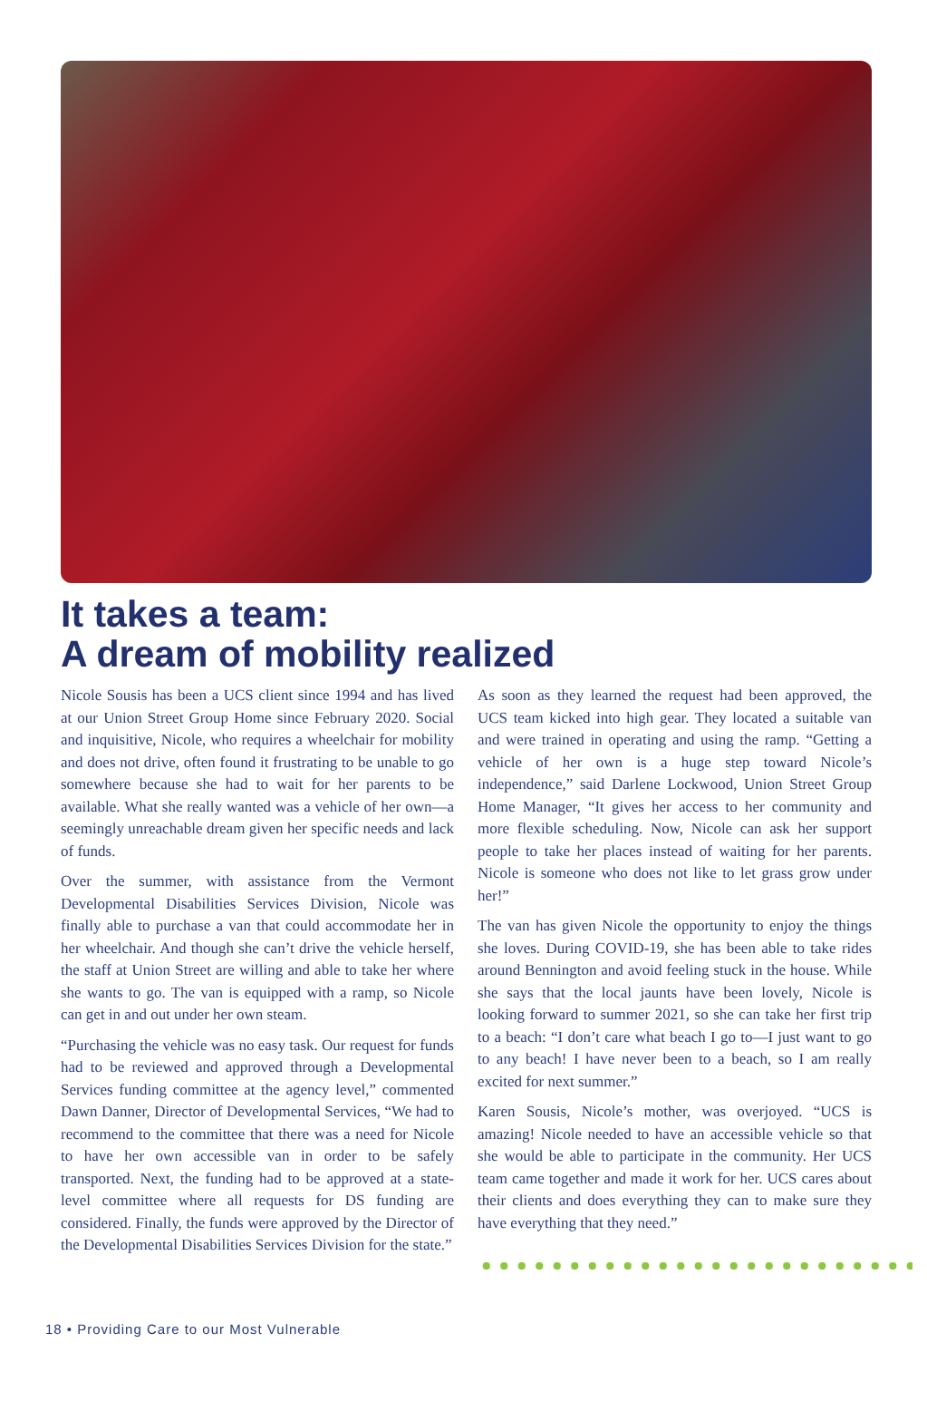It takes a team:
A dream of mobility realized
Nicole Sousis has been a UCS client since 1994 and has lived at our Union Street Group Home since February 2020. Social and inquisitive, Nicole, who requires a wheelchair for mobility and does not drive, often found it frustrating to be unable to go somewhere because she had to wait for her parents to be available. What she really wanted was a vehicle of her own—a seemingly unreachable dream given her specific needs and lack of funds.
Over the summer, with assistance from the Vermont Developmental Disabilities Services Division, Nicole was finally able to purchase a van that could accommodate her in her wheelchair. And though she can’t drive the vehicle herself, the staff at Union Street are willing and able to take her where she wants to go. The van is equipped with a ramp, so Nicole can get in and out under her own steam.
“Purchasing the vehicle was no easy task. Our request for funds had to be reviewed and approved through a Developmental Services funding committee at the agency level,” commented Dawn Danner, Director of Developmental Services, “We had to recommend to the committee that there was a need for Nicole to have her own accessible van in order to be safely transported. Next, the funding had to be approved at a state-level committee where all requests for DS funding are considered. Finally, the funds were approved by the Director of the Developmental Disabilities Services Division for the state.”
As soon as they learned the request had been approved, the UCS team kicked into high gear. They located a suitable van and were trained in operating and using the ramp. “Getting a vehicle of her own is a huge step toward Nicole’s independence,” said Darlene Lockwood, Union Street Group Home Manager, “It gives her access to her community and more flexible scheduling. Now, Nicole can ask her support people to take her places instead of waiting for her parents. Nicole is someone who does not like to let grass grow under her!”
The van has given Nicole the opportunity to enjoy the things she loves. During COVID-19, she has been able to take rides around Bennington and avoid feeling stuck in the house. While she says that the local jaunts have been lovely, Nicole is looking forward to summer 2021, so she can take her first trip to a beach: “I don’t care what beach I go to—I just want to go to any beach! I have never been to a beach, so I am really excited for next summer.”
Karen Sousis, Nicole’s mother, was overjoyed. “UCS is amazing! Nicole needed to have an accessible vehicle so that she would be able to participate in the community. Her UCS team came together and made it work for her. UCS cares about their clients and does everything they can to make sure they have everything that they need.”
18 • Providing Care to our Most Vulnerable